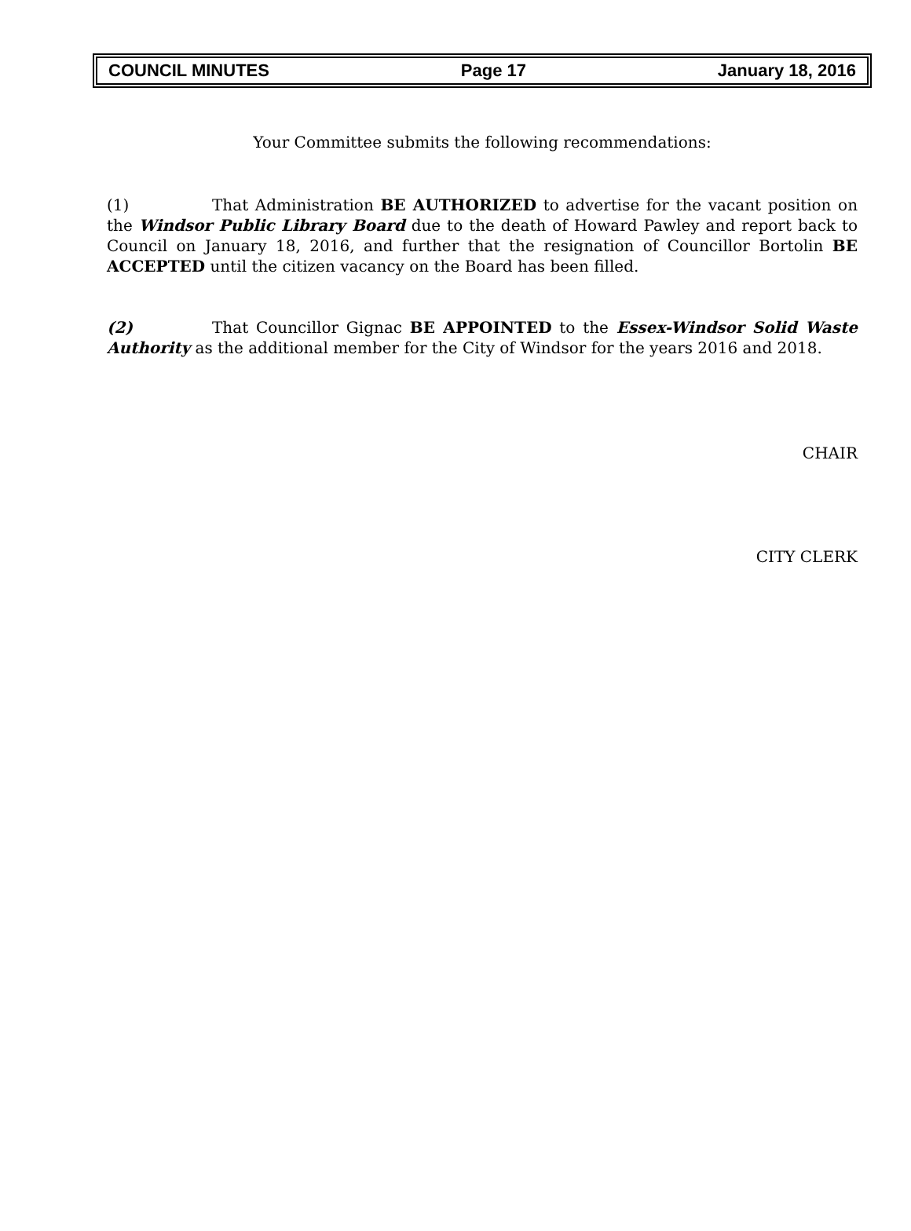COUNCIL MINUTES Page 17 January 18, 2016
Your Committee submits the following recommendations:
(1) That Administration BE AUTHORIZED to advertise for the vacant position on the Windsor Public Library Board due to the death of Howard Pawley and report back to Council on January 18, 2016, and further that the resignation of Councillor Bortolin BE ACCEPTED until the citizen vacancy on the Board has been filled.
(2) That Councillor Gignac BE APPOINTED to the Essex-Windsor Solid Waste Authority as the additional member for the City of Windsor for the years 2016 and 2018.
CHAIR
CITY CLERK